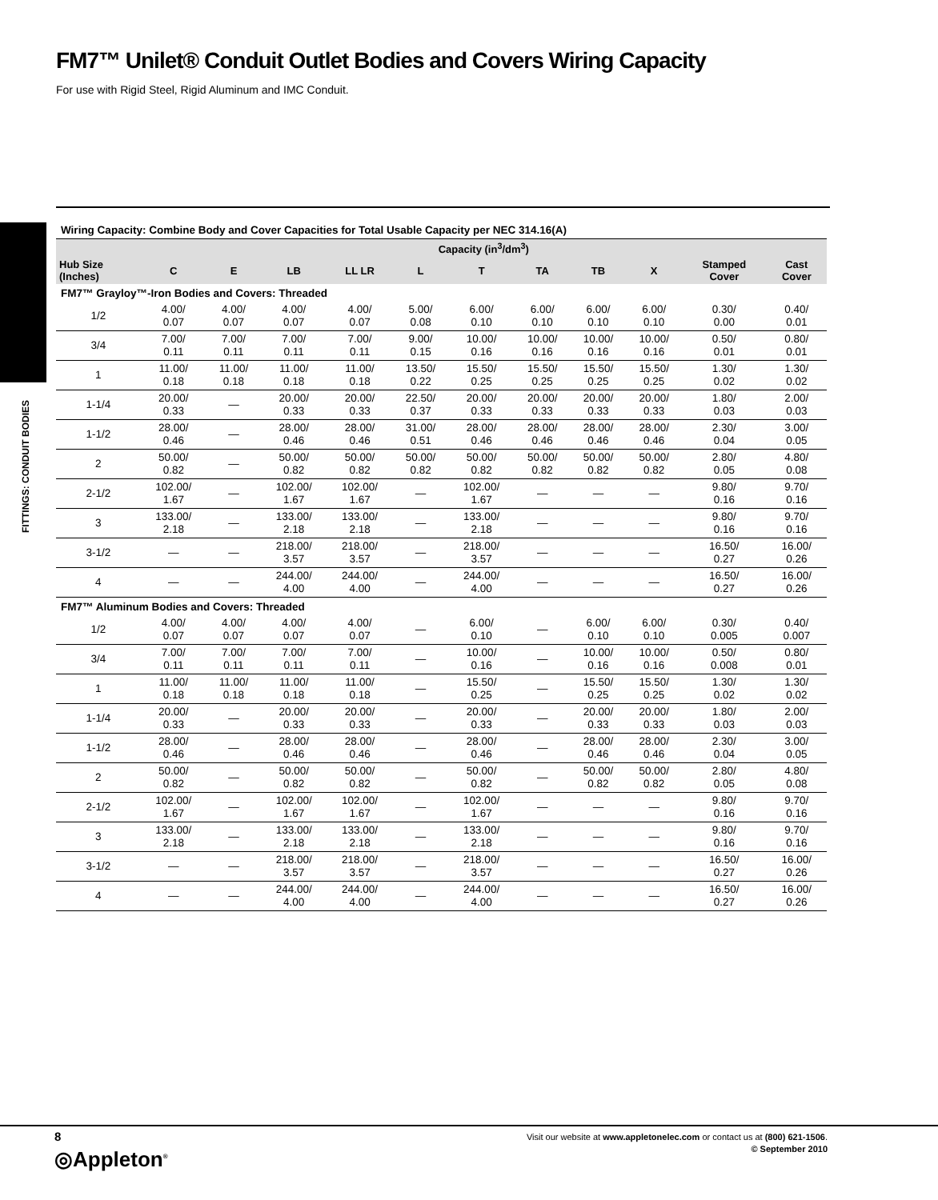FM7™ Unilet® Conduit Outlet Bodies and Covers Wiring Capacity
For use with Rigid Steel, Rigid Aluminum and IMC Conduit.
FITTINGS: CONDUIT BODIES
Wiring Capacity: Combine Body and Cover Capacities for Total Usable Capacity per NEC 314.16(A)
| | Capacity (in<sup>3</sup>/dm<sup>3</sup>) | | | | | | | | | | |
| --- | --- | --- | --- | --- | --- | --- | --- | --- | --- | --- | --- |
| Hub Size (Inches) | C | E | LB | LL LR | L | T | TA | TB | X | Stamped Cover | Cast Cover |
| FM7™ Grayloy™-Iron Bodies and Covers: Threaded | | | | | | | | | | | |
| 1/2 | 4.00/ 0.07 | 4.00/ 0.07 | 4.00/ 0.07 | 4.00/ 0.07 | 5.00/ 0.08 | 6.00/ 0.10 | 6.00/ 0.10 | 6.00/ 0.10 | 6.00/ 0.10 | 0.30/ 0.00 | 0.40/ 0.01 |
| 3/4 | 7.00/ 0.11 | 7.00/ 0.11 | 7.00/ 0.11 | 7.00/ 0.11 | 9.00/ 0.15 | 10.00/ 0.16 | 10.00/ 0.16 | 10.00/ 0.16 | 10.00/ 0.16 | 0.50/ 0.01 | 0.80/ 0.01 |
| 1 | 11.00/ 0.18 | 11.00/ 0.18 | 11.00/ 0.18 | 11.00/ 0.18 | 13.50/ 0.22 | 15.50/ 0.25 | 15.50/ 0.25 | 15.50/ 0.25 | 15.50/ 0.25 | 1.30/ 0.02 | 1.30/ 0.02 |
| 1-1/4 | 20.00/ 0.33 | — | 20.00/ 0.33 | 20.00/ 0.33 | 22.50/ 0.37 | 20.00/ 0.33 | 20.00/ 0.33 | 20.00/ 0.33 | 20.00/ 0.33 | 1.80/ 0.03 | 2.00/ 0.03 |
| 1-1/2 | 28.00/ 0.46 | — | 28.00/ 0.46 | 28.00/ 0.46 | 31.00/ 0.51 | 28.00/ 0.46 | 28.00/ 0.46 | 28.00/ 0.46 | 28.00/ 0.46 | 2.30/ 0.04 | 3.00/ 0.05 |
| 2 | 50.00/ 0.82 | — | 50.00/ 0.82 | 50.00/ 0.82 | 50.00/ 0.82 | 50.00/ 0.82 | 50.00/ 0.82 | 50.00/ 0.82 | 50.00/ 0.82 | 2.80/ 0.05 | 4.80/ 0.08 |
| 2-1/2 | 102.00/ 1.67 | — | 102.00/ 1.67 | 102.00/ 1.67 | — | 102.00/ 1.67 | — | — | — | 9.80/ 0.16 | 9.70/ 0.16 |
| 3 | 133.00/ 2.18 | — | 133.00/ 2.18 | 133.00/ 2.18 | — | 133.00/ 2.18 | — | — | — | 9.80/ 0.16 | 9.70/ 0.16 |
| 3-1/2 | — | — | 218.00/ 3.57 | 218.00/ 3.57 | — | 218.00/ 3.57 | — | — | — | 16.50/ 0.27 | 16.00/ 0.26 |
| 4 | — | — | 244.00/ 4.00 | 244.00/ 4.00 | — | 244.00/ 4.00 | — | — | — | 16.50/ 0.27 | 16.00/ 0.26 |
| FM7™ Aluminum Bodies and Covers: Threaded | | | | | | | | | | | |
| 1/2 | 4.00/ 0.07 | 4.00/ 0.07 | 4.00/ 0.07 | 4.00/ 0.07 | — | 6.00/ 0.10 | — | 6.00/ 0.10 | 6.00/ 0.10 | 0.30/ 0.005 | 0.40/ 0.007 |
| 3/4 | 7.00/ 0.11 | 7.00/ 0.11 | 7.00/ 0.11 | 7.00/ 0.11 | — | 10.00/ 0.16 | — | 10.00/ 0.16 | 10.00/ 0.16 | 0.50/ 0.008 | 0.80/ 0.01 |
| 1 | 11.00/ 0.18 | 11.00/ 0.18 | 11.00/ 0.18 | 11.00/ 0.18 | — | 15.50/ 0.25 | — | 15.50/ 0.25 | 15.50/ 0.25 | 1.30/ 0.02 | 1.30/ 0.02 |
| 1-1/4 | 20.00/ 0.33 | — | 20.00/ 0.33 | 20.00/ 0.33 | — | 20.00/ 0.33 | — | 20.00/ 0.33 | 20.00/ 0.33 | 1.80/ 0.03 | 2.00/ 0.03 |
| 1-1/2 | 28.00/ 0.46 | — | 28.00/ 0.46 | 28.00/ 0.46 | — | 28.00/ 0.46 | — | 28.00/ 0.46 | 28.00/ 0.46 | 2.30/ 0.04 | 3.00/ 0.05 |
| 2 | 50.00/ 0.82 | — | 50.00/ 0.82 | 50.00/ 0.82 | — | 50.00/ 0.82 | — | 50.00/ 0.82 | 50.00/ 0.82 | 2.80/ 0.05 | 4.80/ 0.08 |
| 2-1/2 | 102.00/ 1.67 | — | 102.00/ 1.67 | 102.00/ 1.67 | — | 102.00/ 1.67 | — | — | — | 9.80/ 0.16 | 9.70/ 0.16 |
| 3 | 133.00/ 2.18 | — | 133.00/ 2.18 | 133.00/ 2.18 | — | 133.00/ 2.18 | — | — | — | 9.80/ 0.16 | 9.70/ 0.16 |
| 3-1/2 | — | — | 218.00/ 3.57 | 218.00/ 3.57 | — | 218.00/ 3.57 | — | — | — | 16.50/ 0.27 | 16.00/ 0.26 |
| 4 | — | — | 244.00/ 4.00 | 244.00/ 4.00 | — | 244.00/ 4.00 | — | — | — | 16.50/ 0.27 | 16.00/ 0.26 |
8
◎Appleton<sup>®</sup>
Visit our website at www.appletonelec.com or contact us at (800) 621-1506.
© September 2010